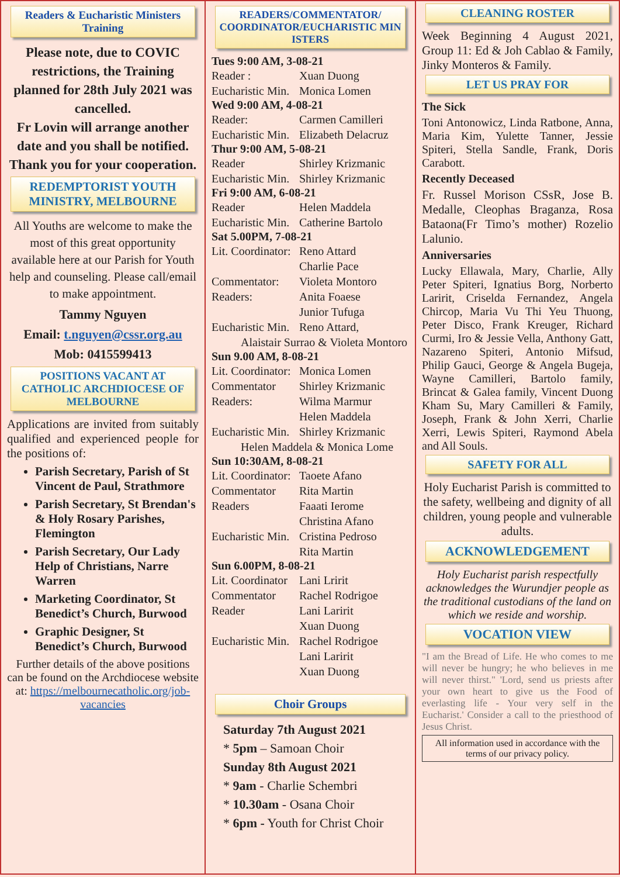Readers & Eucharistic Ministers Training
Please note, due to COVIC restrictions, the Training planned for 28th July 2021 was cancelled.
Fr Lovin will arrange another date and you shall be notified.
Thank you for your cooperation.
REDEMPTORIST YOUTH MINISTRY, MELBOURNE
All Youths are welcome to make the most of this great opportunity available here at our Parish for Youth help and counseling. Please call/email to make appointment.
Tammy Nguyen
Email: t.nguyen@cssr.org.au
Mob: 0415599413
POSITIONS VACANT AT CATHOLIC ARCHDIOCESE OF MELBOURNE
Applications are invited from suitably qualified and experienced people for the positions of:
Parish Secretary, Parish of St Vincent de Paul, Strathmore
Parish Secretary, St Brendan's & Holy Rosary Parishes, Flemington
Parish Secretary, Our Lady Help of Christians, Narre Warren
Marketing Coordinator, St Benedict’s Church, Burwood
Graphic Designer, St Benedict’s Church, Burwood
Further details of the above positions can be found on the Archdiocese website at: https://melbournecatholic.org/job-vacancies
READERS/COMMENTATOR/ COORDINATOR/EUCHARISTIC MIN ISTERS
Tues 9:00 AM, 3-08-21
Reader : Xuan Duong
Eucharistic Min. Monica Lomen
Wed 9:00 AM, 4-08-21
Reader: Carmen Camilleri
Eucharistic Min. Elizabeth Delacruz
Thur 9:00 AM, 5-08-21
Reader Shirley Krizmanic
Eucharistic Min. Shirley Krizmanic
Fri 9:00 AM, 6-08-21
Reader Helen Maddela
Eucharistic Min. Catherine Bartolo
Sat 5.00PM, 7-08-21
Lit. Coordinator: Reno Attard
Charlie Pace
Commentator: Violeta Montoro
Readers: Anita Foaese
Junior Tufuga
Eucharistic Min. Reno Attard,
Alaistair Surrao & Violeta Montoro
Sun 9.00 AM, 8-08-21
Lit. Coordinator: Monica Lomen
Commentator Shirley Krizmanic
Readers: Wilma Marmur
Helen Maddela
Eucharistic Min. Shirley Krizmanic
Helen Maddela & Monica Lome
Sun 10:30AM, 8-08-21
Lit. Coordinator: Taoete Afano
Commentator Rita Martin
Readers Faaati Ierome
Christina Afano
Eucharistic Min. Cristina Pedroso
Rita Martin
Sun 6.00PM, 8-08-21
Lit. Coordinator Lani Lririt
Commentator Rachel Rodrigoe
Reader Lani Laririt
Xuan Duong
Eucharistic Min. Rachel Rodrigoe
Lani Laririt
Xuan Duong
Choir Groups
Saturday 7th August 2021
* 5pm – Samoan Choir
Sunday 8th August 2021
* 9am - Charlie Schembri
* 10.30am - Osana Choir
* 6pm - Youth for Christ Choir
CLEANING ROSTER
Week Beginning 4 August 2021, Group 11: Ed & Joh Cablao & Family, Jinky Monteros & Family.
LET US PRAY FOR
The Sick
Toni Antonowicz, Linda Ratbone, Anna, Maria Kim, Yulette Tanner, Jessie Spiteri, Stella Sandle, Frank, Doris Carabott.
Recently Deceased
Fr. Russel Morison CSsR, Jose B. Medalle, Cleophas Braganza, Rosa Bataona(Fr Timo’s mother) Rozelio Lalunio.
Anniversaries
Lucky Ellawala, Mary, Charlie, Ally Peter Spiteri, Ignatius Borg, Norberto Laririt, Criselda Fernandez, Angela Chircop, Maria Vu Thi Yeu Thuong, Peter Disco, Frank Kreuger, Richard Curmi, Iro & Jessie Vella, Anthony Gatt, Nazareno Spiteri, Antonio Mifsud, Philip Gauci, George & Angela Bugeja, Wayne Camilleri, Bartolo family, Brincat & Galea family, Vincent Duong Kham Su, Mary Camilleri & Family, Joseph, Frank & John Xerri, Charlie Xerri, Lewis Spiteri, Raymond Abela and All Souls.
SAFETY FOR ALL
Holy Eucharist Parish is committed to the safety, wellbeing and dignity of all children, young people and vulnerable adults.
ACKNOWLEDGEMENT
Holy Eucharist parish respectfully acknowledges the Wurundjer people as the traditional custodians of the land on which we reside and worship.
VOCATION VIEW
"I am the Bread of Life. He who comes to me will never be hungry; he who believes in me will never thirst." 'Lord, send us priests after your own heart to give us the Food of everlasting life - Your very self in the Eucharist.' Consider a call to the priesthood of Jesus Christ.
All information used in accordance with the terms of our privacy policy.